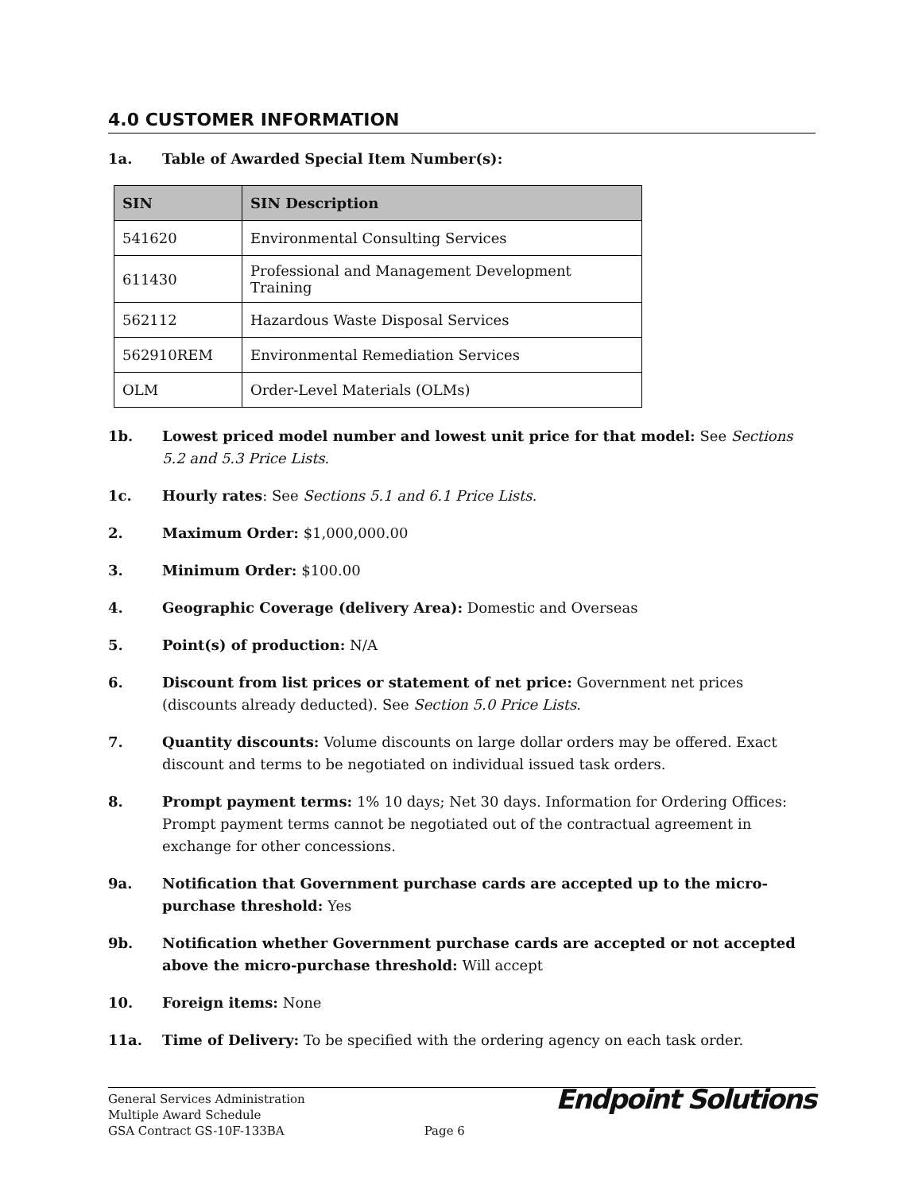4.0 CUSTOMER INFORMATION
1a. Table of Awarded Special Item Number(s):
| SIN | SIN Description |
| --- | --- |
| 541620 | Environmental Consulting Services |
| 611430 | Professional and Management Development Training |
| 562112 | Hazardous Waste Disposal Services |
| 562910REM | Environmental Remediation Services |
| OLM | Order-Level Materials (OLMs) |
1b. Lowest priced model number and lowest unit price for that model: See Sections 5.2 and 5.3 Price Lists.
1c. Hourly rates: See Sections 5.1 and 6.1 Price Lists.
2. Maximum Order: $1,000,000.00
3. Minimum Order: $100.00
4. Geographic Coverage (delivery Area): Domestic and Overseas
5. Point(s) of production: N/A
6. Discount from list prices or statement of net price: Government net prices (discounts already deducted). See Section 5.0 Price Lists.
7. Quantity discounts: Volume discounts on large dollar orders may be offered. Exact discount and terms to be negotiated on individual issued task orders.
8. Prompt payment terms: 1% 10 days; Net 30 days. Information for Ordering Offices: Prompt payment terms cannot be negotiated out of the contractual agreement in exchange for other concessions.
9a. Notification that Government purchase cards are accepted up to the micro-purchase threshold: Yes
9b. Notification whether Government purchase cards are accepted or not accepted above the micro-purchase threshold: Will accept
10. Foreign items: None
11a. Time of Delivery: To be specified with the ordering agency on each task order.
General Services Administration
Multiple Award Schedule
GSA Contract GS-10F-133BA
Page 6
Endpoint Solutions